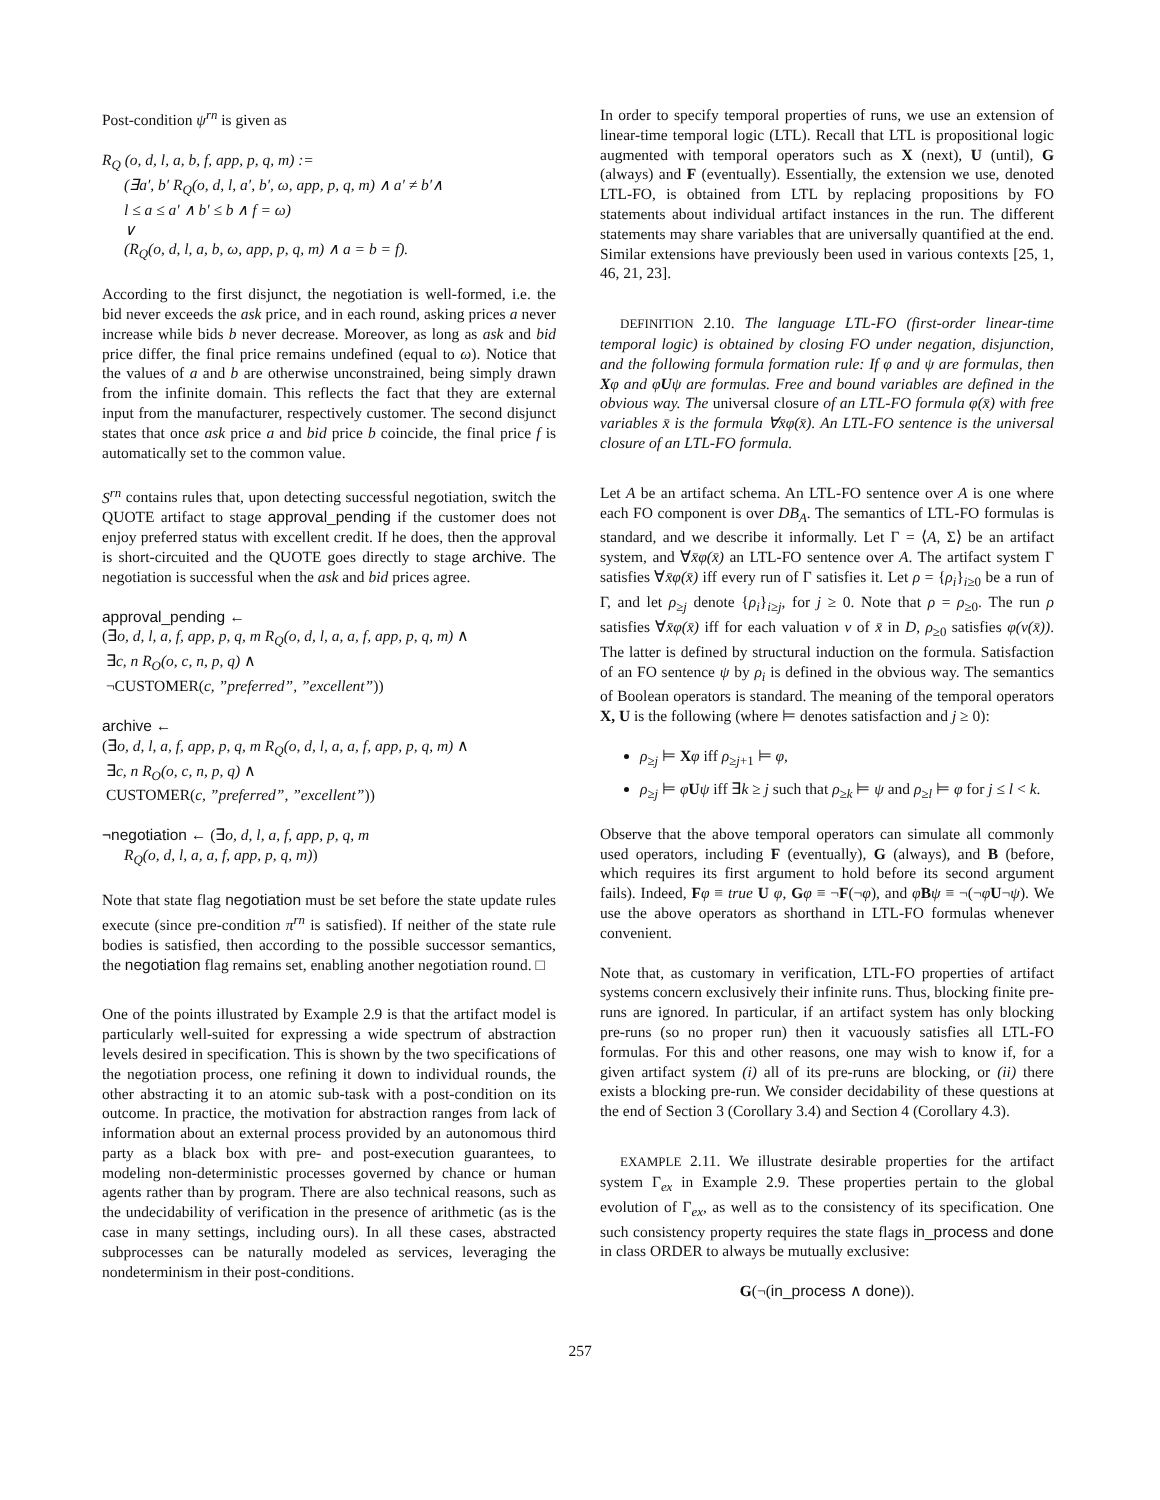Post-condition ψ<sup>rn</sup> is given as
R<sub>Q</sub> (o, d, l, a, b, f, app, p, q, m) :=
(∃a′, b′ R<sub>Q</sub>(o, d, l, a′, b′, ω, app, p, q, m) ∧ a′ ≠ b′∧
l ≤ a ≤ a′ ∧ b′ ≤ b ∧ f = ω)
∨
(R<sub>Q</sub>(o, d, l, a, b, ω, app, p, q, m) ∧ a = b = f).
According to the first disjunct, the negotiation is well-formed, i.e. the bid never exceeds the ask price, and in each round, asking prices a never increase while bids b never decrease. Moreover, as long as ask and bid price differ, the final price remains undefined (equal to ω). Notice that the values of a and b are otherwise unconstrained, being simply drawn from the infinite domain. This reflects the fact that they are external input from the manufacturer, respectively customer. The second disjunct states that once ask price a and bid price b coincide, the final price f is automatically set to the common value.
S<sup>rn</sup> contains rules that, upon detecting successful negotiation, switch the QUOTE artifact to stage approval_pending if the customer does not enjoy preferred status with excellent credit. If he does, then the approval is short-circuited and the QUOTE goes directly to stage archive. The negotiation is successful when the ask and bid prices agree.
approval_pending ←
(∃o, d, l, a, f, app, p, q, m R<sub>Q</sub>(o, d, l, a, a, f, app, p, q, m) ∧
∃c, n R<sub>O</sub>(o, c, n, p, q) ∧
¬CUSTOMER(c, ”preferred”, ”excellent”))
archive ←
(∃o, d, l, a, f, app, p, q, m R<sub>Q</sub>(o, d, l, a, a, f, app, p, q, m) ∧
∃c, n R<sub>O</sub>(o, c, n, p, q) ∧
CUSTOMER(c, ”preferred”, ”excellent”))
¬negotiation ← (∃o, d, l, a, f, app, p, q, m
R<sub>Q</sub>(o, d, l, a, a, f, app, p, q, m))
Note that state flag negotiation must be set before the state update rules execute (since pre-condition π<sup>rn</sup> is satisfied). If neither of the state rule bodies is satisfied, then according to the possible successor semantics, the negotiation flag remains set, enabling another negotiation round. □
One of the points illustrated by Example 2.9 is that the artifact model is particularly well-suited for expressing a wide spectrum of abstraction levels desired in specification. This is shown by the two specifications of the negotiation process, one refining it down to individual rounds, the other abstracting it to an atomic sub-task with a post-condition on its outcome. In practice, the motivation for abstraction ranges from lack of information about an external process provided by an autonomous third party as a black box with pre- and post-execution guarantees, to modeling non-deterministic processes governed by chance or human agents rather than by program. There are also technical reasons, such as the undecidability of verification in the presence of arithmetic (as is the case in many settings, including ours). In all these cases, abstracted subprocesses can be naturally modeled as services, leveraging the nondeterminism in their post-conditions.
In order to specify temporal properties of runs, we use an extension of linear-time temporal logic (LTL). Recall that LTL is propositional logic augmented with temporal operators such as X (next), U (until), G (always) and F (eventually). Essentially, the extension we use, denoted LTL-FO, is obtained from LTL by replacing propositions by FO statements about individual artifact instances in the run. The different statements may share variables that are universally quantified at the end. Similar extensions have previously been used in various contexts [25, 1, 46, 21, 23].
DEFINITION 2.10. The language LTL-FO (first-order linear-time temporal logic) is obtained by closing FO under negation, disjunction, and the following formula formation rule: If φ and ψ are formulas, then Xφ and φUψ are formulas. Free and bound variables are defined in the obvious way. The universal closure of an LTL-FO formula φ(x̄) with free variables x̄ is the formula ∀x̄φ(x̄). An LTL-FO sentence is the universal closure of an LTL-FO formula.
Let A be an artifact schema. An LTL-FO sentence over A is one where each FO component is over DB<sub>A</sub>. The semantics of LTL-FO formulas is standard, and we describe it informally. Let Γ = ⟨A, Σ⟩ be an artifact system, and ∀x̄φ(x̄) an LTL-FO sentence over A. The artifact system Γ satisfies ∀x̄φ(x̄) iff every run of Γ satisfies it. Let ρ = {ρ<sub>i</sub>}<sub>i≥0</sub> be a run of Γ, and let ρ<sub>≥j</sub> denote {ρ<sub>i</sub>}<sub>i≥j</sub>, for j ≥ 0. Note that ρ = ρ<sub>≥0</sub>. The run ρ satisfies ∀x̄φ(x̄) iff for each valuation ν of x̄ in D, ρ<sub>≥0</sub> satisfies φ(ν(x̄)). The latter is defined by structural induction on the formula. Satisfaction of an FO sentence ψ by ρ<sub>i</sub> is defined in the obvious way. The semantics of Boolean operators is standard. The meaning of the temporal operators X, U is the following (where ⊨ denotes satisfaction and j ≥ 0):
ρ<sub>≥j</sub> ⊨ Xφ iff ρ<sub>≥j+1</sub> ⊨ φ,
ρ<sub>≥j</sub> ⊨ φUψ iff ∃k ≥ j such that ρ<sub>≥k</sub> ⊨ ψ and ρ<sub>≥l</sub> ⊨ φ for j ≤ l < k.
Observe that the above temporal operators can simulate all commonly used operators, including F (eventually), G (always), and B (before, which requires its first argument to hold before its second argument fails). Indeed, Fφ ≡ true U φ, Gφ ≡ ¬F(¬φ), and φBψ ≡ ¬(¬φU¬ψ). We use the above operators as shorthand in LTL-FO formulas whenever convenient.
Note that, as customary in verification, LTL-FO properties of artifact systems concern exclusively their infinite runs. Thus, blocking finite pre-runs are ignored. In particular, if an artifact system has only blocking pre-runs (so no proper run) then it vacuously satisfies all LTL-FO formulas. For this and other reasons, one may wish to know if, for a given artifact system (i) all of its pre-runs are blocking, or (ii) there exists a blocking pre-run. We consider decidability of these questions at the end of Section 3 (Corollary 3.4) and Section 4 (Corollary 4.3).
EXAMPLE 2.11. We illustrate desirable properties for the artifact system Γ<sub>ex</sub> in Example 2.9. These properties pertain to the global evolution of Γ<sub>ex</sub>, as well as to the consistency of its specification. One such consistency property requires the state flags in_process and done in class ORDER to always be mutually exclusive:
G(¬(in_process ∧ done)).
257